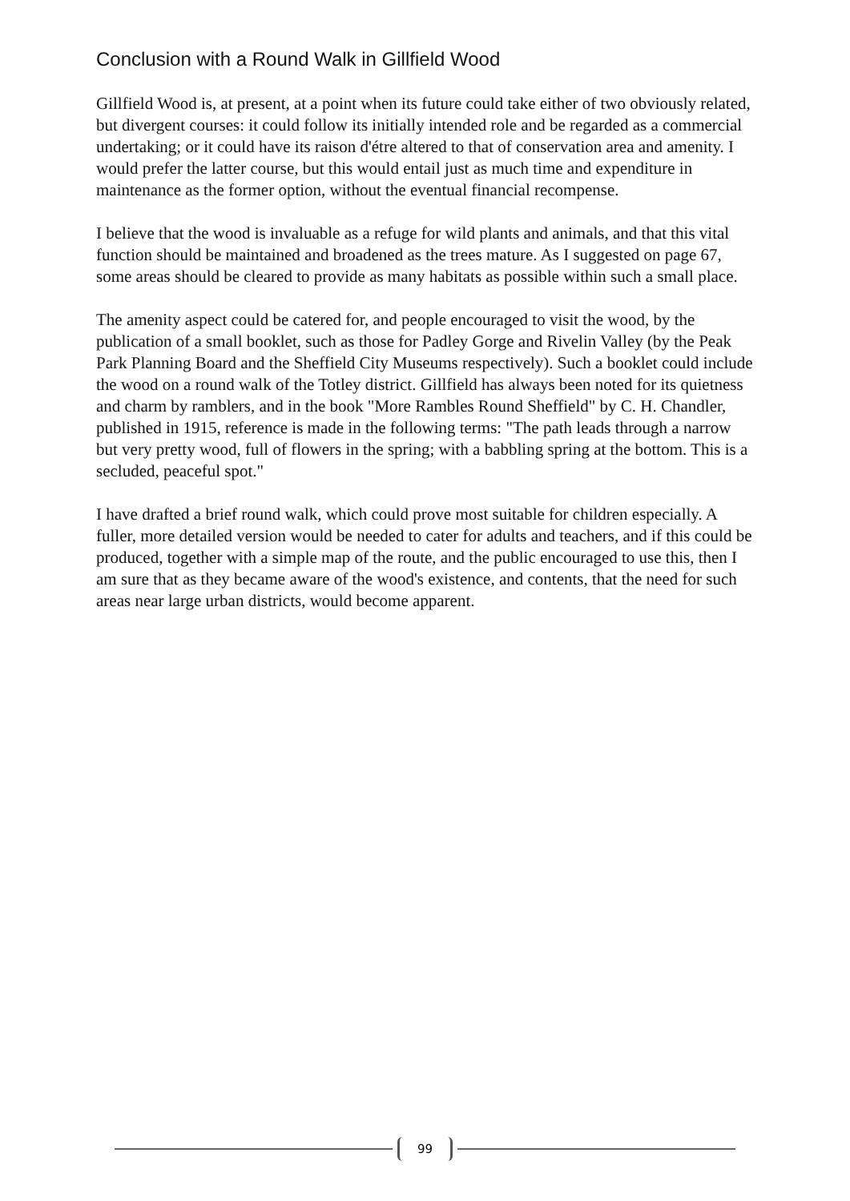Conclusion with a Round Walk in Gillfield Wood
Gillfield Wood is, at present, at a point when its future could take either of two obviously related, but divergent courses: it could follow its initially intended role and be regarded as a commercial undertaking; or it could have its raison d'étre altered to that of conservation area and amenity. I would prefer the latter course, but this would entail just as much time and expenditure in maintenance as the former option, without the eventual financial recompense.
I believe that the wood is invaluable as a refuge for wild plants and animals, and that this vital function should be maintained and broadened as the trees mature. As I suggested on page 67, some areas should be cleared to provide as many habitats as possible within such a small place.
The amenity aspect could be catered for, and people encouraged to visit the wood, by the publication of a small booklet, such as those for Padley Gorge and Rivelin Valley (by the Peak Park Planning Board and the Sheffield City Museums respectively). Such a booklet could include the wood on a round walk of the Totley district. Gillfield has always been noted for its quietness and charm by ramblers, and in the book "More Rambles Round Sheffield" by C. H. Chandler, published in 1915, reference is made in the following terms: "The path leads through a narrow but very pretty wood, full of flowers in the spring; with a babbling spring at the bottom. This is a secluded, peaceful spot."
I have drafted a brief round walk, which could prove most suitable for children especially. A fuller, more detailed version would be needed to cater for adults and teachers, and if this could be produced, together with a simple map of the route, and the public encouraged to use this, then I am sure that as they became aware of the wood's existence, and contents, that the need for such areas near large urban districts, would become apparent.
99